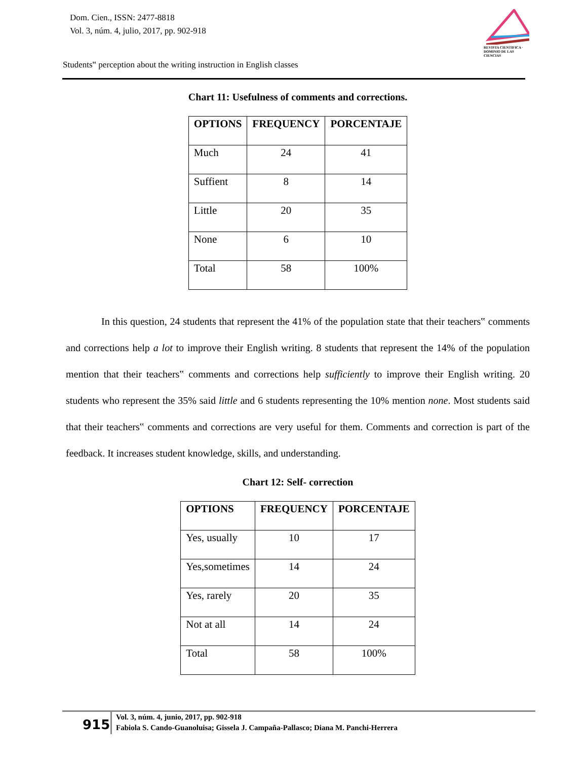Dom. Cien., ISSN: 2477-8818
Vol. 3, núm. 4, julio, 2017, pp. 902-918
REVISTA CIENTIFICA · DOMINIO DE LAS CIENCIAS
Students‟ perception about the writing instruction in English classes
Chart 11: Usefulness of comments and corrections.
| OPTIONS | FREQUENCY | PORCENTAJE |
| --- | --- | --- |
| Much | 24 | 41 |
| Suffient | 8 | 14 |
| Little | 20 | 35 |
| None | 6 | 10 |
| Total | 58 | 100% |
In this question, 24 students that represent the 41% of the population state that their teachers‟ comments and corrections help a lot to improve their English writing. 8 students that represent the 14% of the population mention that their teachers‟ comments and corrections help sufficiently to improve their English writing. 20 students who represent the 35% said little and 6 students representing the 10% mention none. Most students said that their teachers‟ comments and corrections are very useful for them. Comments and correction is part of the feedback. It increases student knowledge, skills, and understanding.
Chart 12: Self- correction
| OPTIONS | FREQUENCY | PORCENTAJE |
| --- | --- | --- |
| Yes, usually | 10 | 17 |
| Yes,sometimes | 14 | 24 |
| Yes, rarely | 20 | 35 |
| Not at all | 14 | 24 |
| Total | 58 | 100% |
915
Vol. 3, núm. 4, junio, 2017, pp. 902-918
Fabiola S. Cando-Guanoluisa; Gissela J. Campaña-Pallasco; Diana M. Panchi-Herrera